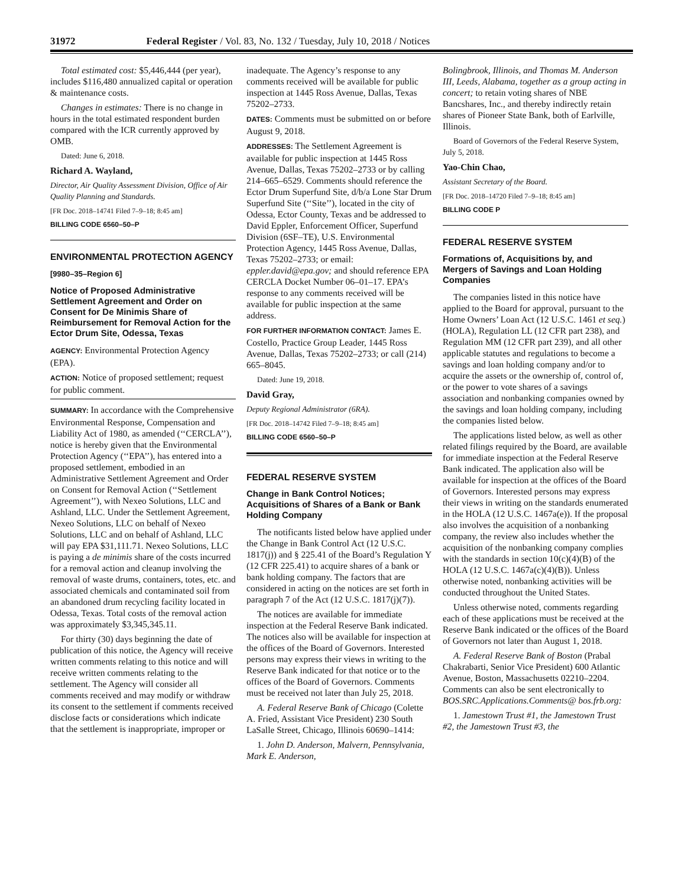31972 Federal Register / Vol. 83, No. 132 / Tuesday, July 10, 2018 / Notices
Total estimated cost: $5,446,444 (per year), includes $116,480 annualized capital or operation & maintenance costs.
Changes in estimates: There is no change in hours in the total estimated respondent burden compared with the ICR currently approved by OMB.
Dated: June 6, 2018.
Richard A. Wayland,
Director, Air Quality Assessment Division, Office of Air Quality Planning and Standards.
[FR Doc. 2018–14741 Filed 7–9–18; 8:45 am]
BILLING CODE 6560–50–P
ENVIRONMENTAL PROTECTION AGENCY
[9980–35–Region 6]
Notice of Proposed Administrative Settlement Agreement and Order on Consent for De Minimis Share of Reimbursement for Removal Action for the Ector Drum Site, Odessa, Texas
AGENCY: Environmental Protection Agency (EPA).
ACTION: Notice of proposed settlement; request for public comment.
SUMMARY: In accordance with the Comprehensive Environmental Response, Compensation and Liability Act of 1980, as amended (‘‘CERCLA’’), notice is hereby given that the Environmental Protection Agency (‘‘EPA’’), has entered into a proposed settlement, embodied in an Administrative Settlement Agreement and Order on Consent for Removal Action (‘‘Settlement Agreement’’), with Nexeo Solutions, LLC and Ashland, LLC. Under the Settlement Agreement, Nexeo Solutions, LLC on behalf of Nexeo Solutions, LLC and on behalf of Ashland, LLC will pay EPA $31,111.71. Nexeo Solutions, LLC is paying a de minimis share of the costs incurred for a removal action and cleanup involving the removal of waste drums, containers, totes, etc. and associated chemicals and contaminated soil from an abandoned drum recycling facility located in Odessa, Texas. Total costs of the removal action was approximately $3,345,345.11.
For thirty (30) days beginning the date of publication of this notice, the Agency will receive written comments relating to this notice and will receive written comments relating to the settlement. The Agency will consider all comments received and may modify or withdraw its consent to the settlement if comments received disclose facts or considerations which indicate that the settlement is inappropriate, improper or
inadequate. The Agency’s response to any comments received will be available for public inspection at 1445 Ross Avenue, Dallas, Texas 75202–2733.
DATES: Comments must be submitted on or before August 9, 2018.
ADDRESSES: The Settlement Agreement is available for public inspection at 1445 Ross Avenue, Dallas, Texas 75202–2733 or by calling 214–665–6529. Comments should reference the Ector Drum Superfund Site, d/b/a Lone Star Drum Superfund Site (‘‘Site’’), located in the city of Odessa, Ector County, Texas and be addressed to David Eppler, Enforcement Officer, Superfund Division (6SF–TE), U.S. Environmental Protection Agency, 1445 Ross Avenue, Dallas, Texas 75202–2733; or email: eppler.david@epa.gov; and should reference EPA CERCLA Docket Number 06–01–17. EPA’s response to any comments received will be available for public inspection at the same address.
FOR FURTHER INFORMATION CONTACT: James E. Costello, Practice Group Leader, 1445 Ross Avenue, Dallas, Texas 75202–2733; or call (214) 665–8045.
Dated: June 19, 2018.
David Gray,
Deputy Regional Administrator (6RA).
[FR Doc. 2018–14742 Filed 7–9–18; 8:45 am]
BILLING CODE 6560–50–P
FEDERAL RESERVE SYSTEM
Change in Bank Control Notices; Acquisitions of Shares of a Bank or Bank Holding Company
The notificants listed below have applied under the Change in Bank Control Act (12 U.S.C. 1817(j)) and § 225.41 of the Board’s Regulation Y (12 CFR 225.41) to acquire shares of a bank or bank holding company. The factors that are considered in acting on the notices are set forth in paragraph 7 of the Act (12 U.S.C. 1817(j)(7)).
The notices are available for immediate inspection at the Federal Reserve Bank indicated. The notices also will be available for inspection at the offices of the Board of Governors. Interested persons may express their views in writing to the Reserve Bank indicated for that notice or to the offices of the Board of Governors. Comments must be received not later than July 25, 2018.
A. Federal Reserve Bank of Chicago (Colette A. Fried, Assistant Vice President) 230 South LaSalle Street, Chicago, Illinois 60690–1414:
1. John D. Anderson, Malvern, Pennsylvania, Mark E. Anderson,
Bolingbrook, Illinois, and Thomas M. Anderson III, Leeds, Alabama, together as a group acting in concert; to retain voting shares of NBE Bancshares, Inc., and thereby indirectly retain shares of Pioneer State Bank, both of Earlville, Illinois.
Board of Governors of the Federal Reserve System, July 5, 2018.
Yao-Chin Chao,
Assistant Secretary of the Board.
[FR Doc. 2018–14720 Filed 7–9–18; 8:45 am]
BILLING CODE P
FEDERAL RESERVE SYSTEM
Formations of, Acquisitions by, and Mergers of Savings and Loan Holding Companies
The companies listed in this notice have applied to the Board for approval, pursuant to the Home Owners’ Loan Act (12 U.S.C. 1461 et seq.) (HOLA), Regulation LL (12 CFR part 238), and Regulation MM (12 CFR part 239), and all other applicable statutes and regulations to become a savings and loan holding company and/or to acquire the assets or the ownership of, control of, or the power to vote shares of a savings association and nonbanking companies owned by the savings and loan holding company, including the companies listed below.
The applications listed below, as well as other related filings required by the Board, are available for immediate inspection at the Federal Reserve Bank indicated. The application also will be available for inspection at the offices of the Board of Governors. Interested persons may express their views in writing on the standards enumerated in the HOLA (12 U.S.C. 1467a(e)). If the proposal also involves the acquisition of a nonbanking company, the review also includes whether the acquisition of the nonbanking company complies with the standards in section 10(c)(4)(B) of the HOLA (12 U.S.C. 1467a(c)(4)(B)). Unless otherwise noted, nonbanking activities will be conducted throughout the United States.
Unless otherwise noted, comments regarding each of these applications must be received at the Reserve Bank indicated or the offices of the Board of Governors not later than August 1, 2018.
A. Federal Reserve Bank of Boston (Prabal Chakrabarti, Senior Vice President) 600 Atlantic Avenue, Boston, Massachusetts 02210–2204. Comments can also be sent electronically to BOS.SRC.Applications.Comments@ bos.frb.org:
1. Jamestown Trust #1, the Jamestown Trust #2, the Jamestown Trust #3, the